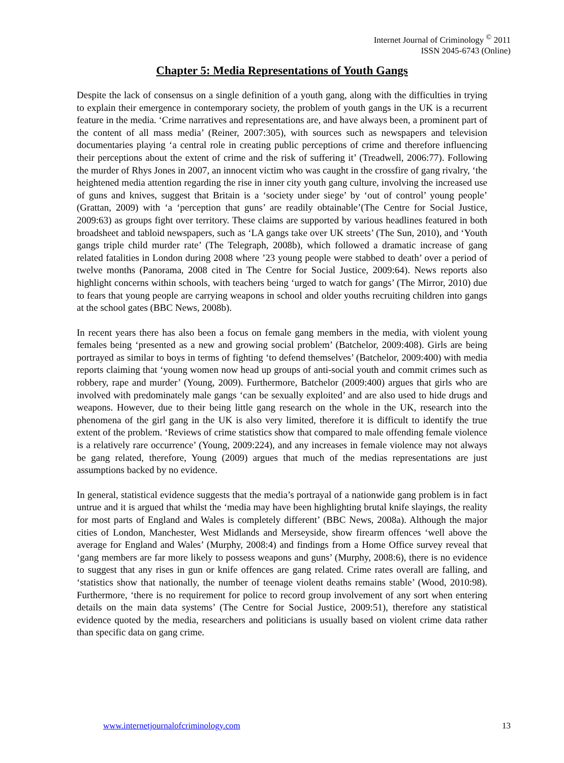Internet Journal of Criminology <sup>©</sup> 2011
ISSN 2045-6743 (Online)
Chapter 5: Media Representations of Youth Gangs
Despite the lack of consensus on a single definition of a youth gang, along with the difficulties in trying to explain their emergence in contemporary society, the problem of youth gangs in the UK is a recurrent feature in the media. ‘Crime narratives and representations are, and have always been, a prominent part of the content of all mass media’ (Reiner, 2007:305), with sources such as newspapers and television documentaries playing ‘a central role in creating public perceptions of crime and therefore influencing their perceptions about the extent of crime and the risk of suffering it’ (Treadwell, 2006:77). Following the murder of Rhys Jones in 2007, an innocent victim who was caught in the crossfire of gang rivalry, ‘the heightened media attention regarding the rise in inner city youth gang culture, involving the increased use of guns and knives, suggest that Britain is a ‘society under siege’ by ‘out of control’ young people’ (Grattan, 2009) with ‘a ‘perception that guns’ are readily obtainable’(The Centre for Social Justice, 2009:63) as groups fight over territory. These claims are supported by various headlines featured in both broadsheet and tabloid newspapers, such as ‘LA gangs take over UK streets’ (The Sun, 2010), and ‘Youth gangs triple child murder rate’ (The Telegraph, 2008b), which followed a dramatic increase of gang related fatalities in London during 2008 where ’23 young people were stabbed to death’ over a period of twelve months (Panorama, 2008 cited in The Centre for Social Justice, 2009:64). News reports also highlight concerns within schools, with teachers being ‘urged to watch for gangs’ (The Mirror, 2010) due to fears that young people are carrying weapons in school and older youths recruiting children into gangs at the school gates (BBC News, 2008b).
In recent years there has also been a focus on female gang members in the media, with violent young females being ‘presented as a new and growing social problem’ (Batchelor, 2009:408). Girls are being portrayed as similar to boys in terms of fighting ‘to defend themselves’ (Batchelor, 2009:400) with media reports claiming that ‘young women now head up groups of anti-social youth and commit crimes such as robbery, rape and murder’ (Young, 2009). Furthermore, Batchelor (2009:400) argues that girls who are involved with predominately male gangs ‘can be sexually exploited’ and are also used to hide drugs and weapons. However, due to their being little gang research on the whole in the UK, research into the phenomena of the girl gang in the UK is also very limited, therefore it is difficult to identify the true extent of the problem. ‘Reviews of crime statistics show that compared to male offending female violence is a relatively rare occurrence’ (Young, 2009:224), and any increases in female violence may not always be gang related, therefore, Young (2009) argues that much of the medias representations are just assumptions backed by no evidence.
In general, statistical evidence suggests that the media’s portrayal of a nationwide gang problem is in fact untrue and it is argued that whilst the ‘media may have been highlighting brutal knife slayings, the reality for most parts of England and Wales is completely different’ (BBC News, 2008a). Although the major cities of London, Manchester, West Midlands and Merseyside, show firearm offences ‘well above the average for England and Wales’ (Murphy, 2008:4) and findings from a Home Office survey reveal that ‘gang members are far more likely to possess weapons and guns’ (Murphy, 2008:6), there is no evidence to suggest that any rises in gun or knife offences are gang related. Crime rates overall are falling, and ‘statistics show that nationally, the number of teenage violent deaths remains stable’ (Wood, 2010:98). Furthermore, ‘there is no requirement for police to record group involvement of any sort when entering details on the main data systems’ (The Centre for Social Justice, 2009:51), therefore any statistical evidence quoted by the media, researchers and politicians is usually based on violent crime data rather than specific data on gang crime.
www.internetjournalofcriminology.com 13